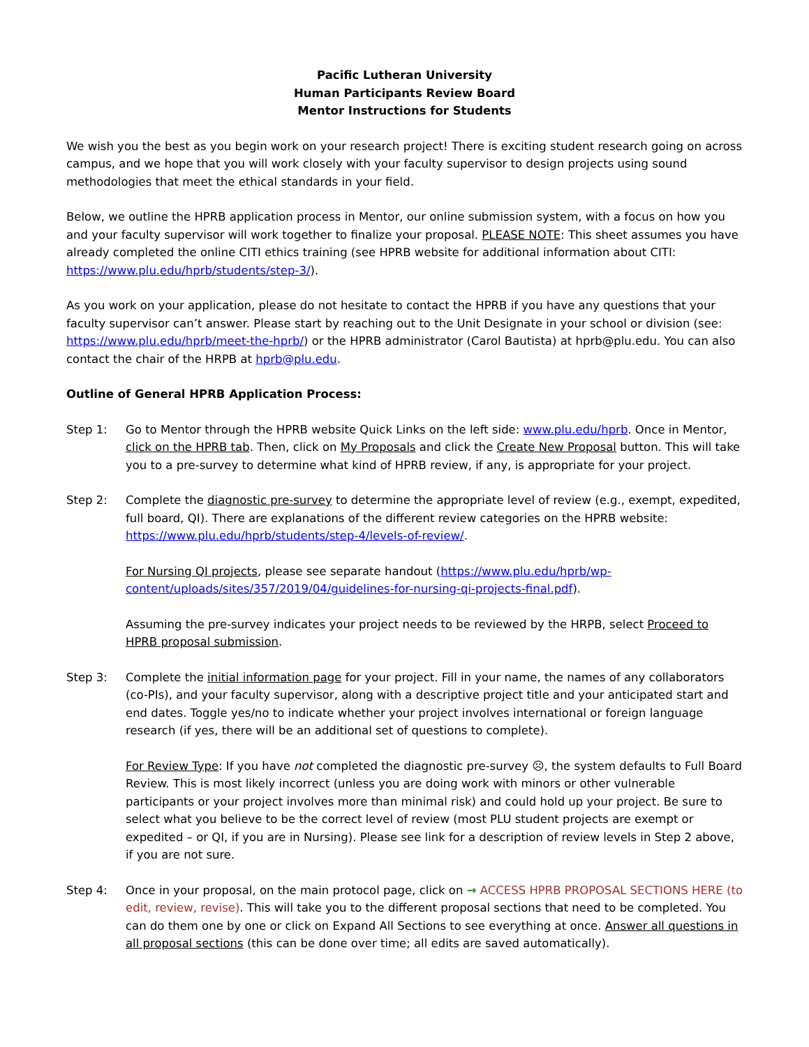Pacific Lutheran University
Human Participants Review Board
Mentor Instructions for Students
We wish you the best as you begin work on your research project! There is exciting student research going on across campus, and we hope that you will work closely with your faculty supervisor to design projects using sound methodologies that meet the ethical standards in your field.
Below, we outline the HPRB application process in Mentor, our online submission system, with a focus on how you and your faculty supervisor will work together to finalize your proposal. PLEASE NOTE: This sheet assumes you have already completed the online CITI ethics training (see HPRB website for additional information about CITI: https://www.plu.edu/hprb/students/step-3/).
As you work on your application, please do not hesitate to contact the HPRB if you have any questions that your faculty supervisor can’t answer. Please start by reaching out to the Unit Designate in your school or division (see: https://www.plu.edu/hprb/meet-the-hprb/) or the HPRB administrator (Carol Bautista) at hprb@plu.edu. You can also contact the chair of the HRPB at hprb@plu.edu.
Outline of General HPRB Application Process:
Step 1: Go to Mentor through the HPRB website Quick Links on the left side: www.plu.edu/hprb. Once in Mentor, click on the HPRB tab. Then, click on My Proposals and click the Create New Proposal button. This will take you to a pre-survey to determine what kind of HPRB review, if any, is appropriate for your project.
Step 2: Complete the diagnostic pre-survey to determine the appropriate level of review (e.g., exempt, expedited, full board, QI). There are explanations of the different review categories on the HPRB website: https://www.plu.edu/hprb/students/step-4/levels-of-review/.
For Nursing QI projects, please see separate handout (https://www.plu.edu/hprb/wp-content/uploads/sites/357/2019/04/guidelines-for-nursing-qi-projects-final.pdf).
Assuming the pre-survey indicates your project needs to be reviewed by the HRPB, select Proceed to HPRB proposal submission.
Step 3: Complete the initial information page for your project. Fill in your name, the names of any collaborators (co-PIs), and your faculty supervisor, along with a descriptive project title and your anticipated start and end dates. Toggle yes/no to indicate whether your project involves international or foreign language research (if yes, there will be an additional set of questions to complete).
For Review Type: If you have not completed the diagnostic pre-survey ☹, the system defaults to Full Board Review. This is most likely incorrect (unless you are doing work with minors or other vulnerable participants or your project involves more than minimal risk) and could hold up your project. Be sure to select what you believe to be the correct level of review (most PLU student projects are exempt or expedited – or QI, if you are in Nursing). Please see link for a description of review levels in Step 2 above, if you are not sure.
Step 4: Once in your proposal, on the main protocol page, click on → ACCESS HPRB PROPOSAL SECTIONS HERE (to edit, review, revise). This will take you to the different proposal sections that need to be completed. You can do them one by one or click on Expand All Sections to see everything at once. Answer all questions in all proposal sections (this can be done over time; all edits are saved automatically).